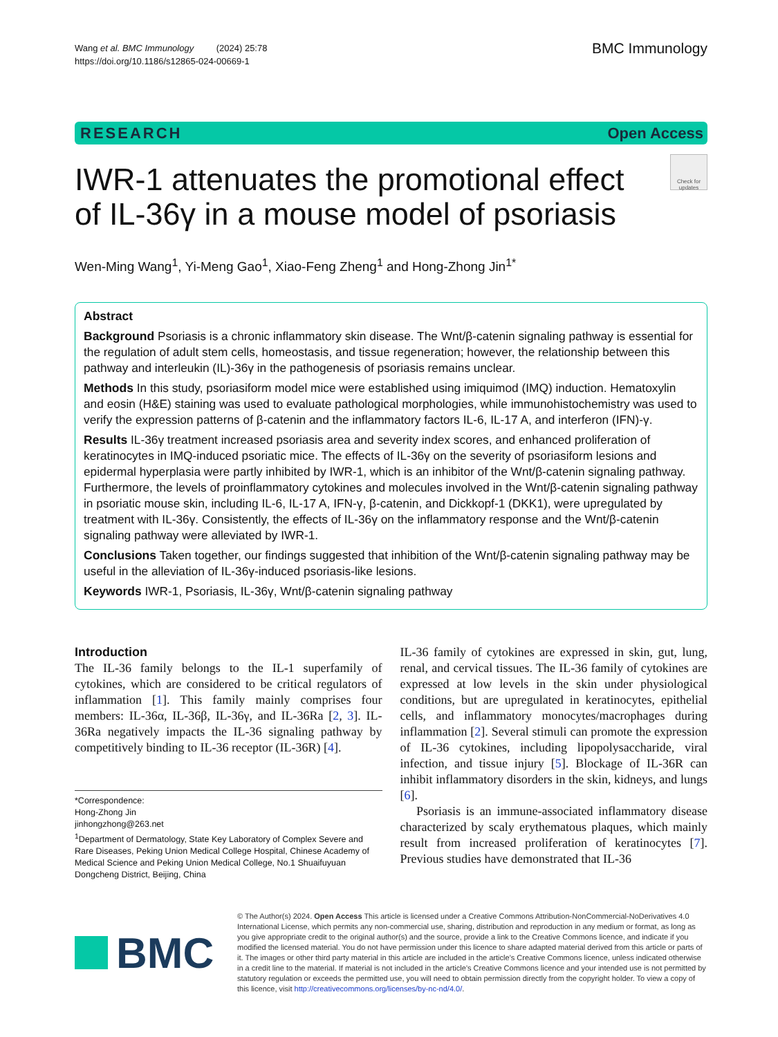Wang et al. BMC Immunology (2024) 25:78
https://doi.org/10.1186/s12865-024-00669-1
BMC Immunology
RESEARCH Open Access
IWR-1 attenuates the promotional effect of IL-36γ in a mouse model of psoriasis
Check for updates
Wen-Ming Wang<sup>1</sup>, Yi-Meng Gao<sup>1</sup>, Xiao-Feng Zheng<sup>1</sup> and Hong-Zhong Jin<sup>1*</sup>
Abstract
Background Psoriasis is a chronic inflammatory skin disease. The Wnt/β-catenin signaling pathway is essential for the regulation of adult stem cells, homeostasis, and tissue regeneration; however, the relationship between this pathway and interleukin (IL)-36γ in the pathogenesis of psoriasis remains unclear.
Methods In this study, psoriasiform model mice were established using imiquimod (IMQ) induction. Hematoxylin and eosin (H&E) staining was used to evaluate pathological morphologies, while immunohistochemistry was used to verify the expression patterns of β-catenin and the inflammatory factors IL-6, IL-17 A, and interferon (IFN)-γ.
Results IL-36γ treatment increased psoriasis area and severity index scores, and enhanced proliferation of keratinocytes in IMQ-induced psoriatic mice. The effects of IL-36γ on the severity of psoriasiform lesions and epidermal hyperplasia were partly inhibited by IWR-1, which is an inhibitor of the Wnt/β-catenin signaling pathway. Furthermore, the levels of proinflammatory cytokines and molecules involved in the Wnt/β-catenin signaling pathway in psoriatic mouse skin, including IL-6, IL-17 A, IFN-γ, β-catenin, and Dickkopf-1 (DKK1), were upregulated by treatment with IL-36γ. Consistently, the effects of IL-36γ on the inflammatory response and the Wnt/β-catenin signaling pathway were alleviated by IWR-1.
Conclusions Taken together, our findings suggested that inhibition of the Wnt/β-catenin signaling pathway may be useful in the alleviation of IL-36γ-induced psoriasis-like lesions.
Keywords IWR-1, Psoriasis, IL-36γ, Wnt/β-catenin signaling pathway
Introduction
The IL-36 family belongs to the IL-1 superfamily of cytokines, which are considered to be critical regulators of inflammation [1]. This family mainly comprises four members: IL-36α, IL-36β, IL-36γ, and IL-36Ra [2, 3]. IL-36Ra negatively impacts the IL-36 signaling pathway by competitively binding to IL-36 receptor (IL-36R) [4].
*Correspondence:
Hong-Zhong Jin
jinhongzhong@263.net
<sup>1</sup> Department of Dermatology, State Key Laboratory of Complex Severe and Rare Diseases, Peking Union Medical College Hospital, Chinese Academy of Medical Science and Peking Union Medical College, No.1 Shuaifuyuan Dongcheng District, Beijing, China
IL-36 family of cytokines are expressed in skin, gut, lung, renal, and cervical tissues. The IL-36 family of cytokines are expressed at low levels in the skin under physiological conditions, but are upregulated in keratinocytes, epithelial cells, and inflammatory monocytes/macrophages during inflammation [2]. Several stimuli can promote the expression of IL-36 cytokines, including lipopolysaccharide, viral infection, and tissue injury [5]. Blockage of IL-36R can inhibit inflammatory disorders in the skin, kidneys, and lungs [6].
Psoriasis is an immune-associated inflammatory disease characterized by scaly erythematous plaques, which mainly result from increased proliferation of keratinocytes [7]. Previous studies have demonstrated that IL-36
BMC
© The Author(s) 2024. Open Access This article is licensed under a Creative Commons Attribution-NonCommercial-NoDerivatives 4.0 International License, which permits any non-commercial use, sharing, distribution and reproduction in any medium or format, as long as you give appropriate credit to the original author(s) and the source, provide a link to the Creative Commons licence, and indicate if you modified the licensed material. You do not have permission under this licence to share adapted material derived from this article or parts of it. The images or other third party material in this article are included in the article’s Creative Commons licence, unless indicated otherwise in a credit line to the material. If material is not included in the article’s Creative Commons licence and your intended use is not permitted by statutory regulation or exceeds the permitted use, you will need to obtain permission directly from the copyright holder. To view a copy of this licence, visit http://creativecommons.org/licenses/by-nc-nd/4.0/.